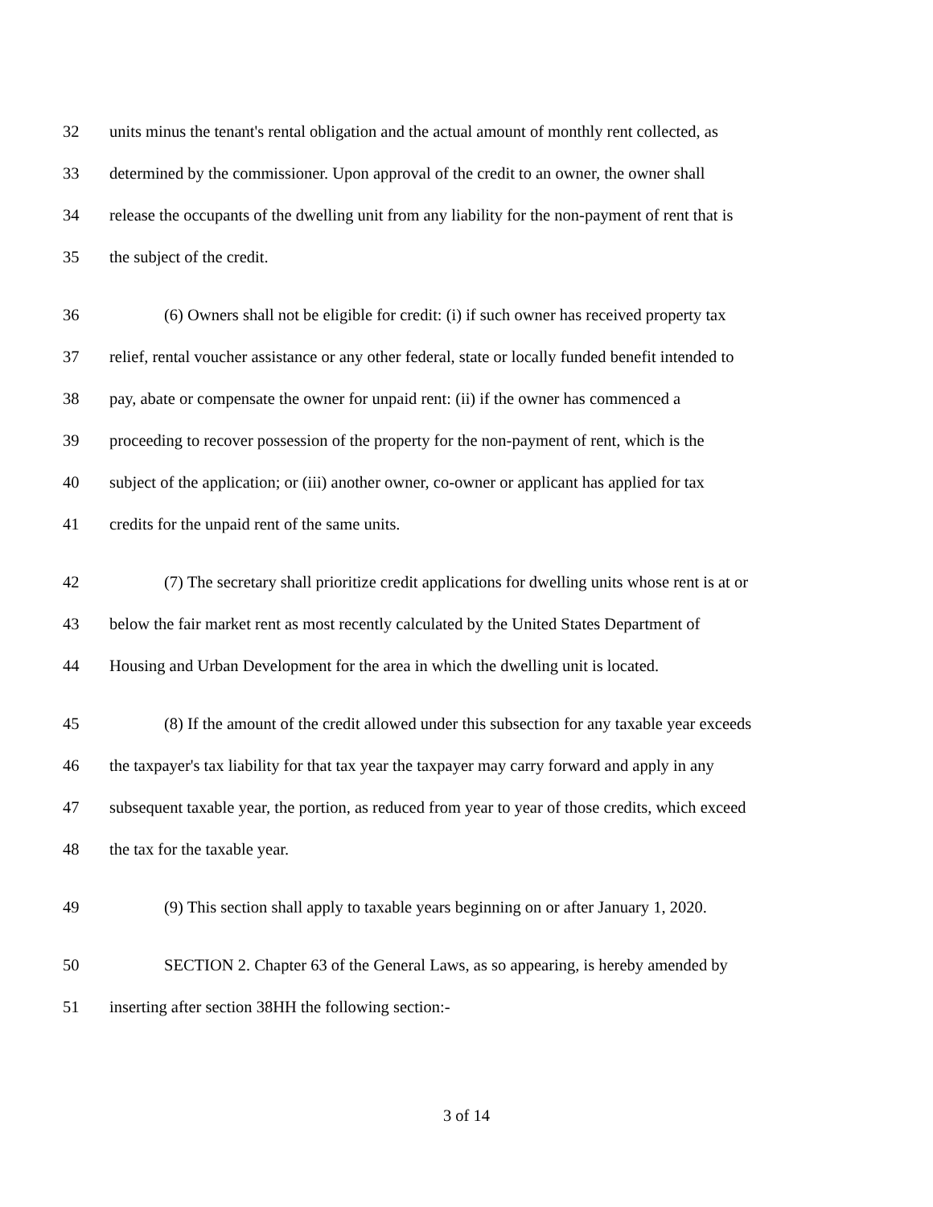32 units minus the tenant's rental obligation and the actual amount of monthly rent collected, as
33 determined by the commissioner. Upon approval of the credit to an owner, the owner shall
34 release the occupants of the dwelling unit from any liability for the non-payment of rent that is
35 the subject of the credit.
36 (6) Owners shall not be eligible for credit: (i) if such owner has received property tax
37 relief, rental voucher assistance or any other federal, state or locally funded benefit intended to
38 pay, abate or compensate the owner for unpaid rent: (ii) if the owner has commenced a
39 proceeding to recover possession of the property for the non-payment of rent, which is the
40 subject of the application; or (iii) another owner, co-owner or applicant has applied for tax
41 credits for the unpaid rent of the same units.
42 (7) The secretary shall prioritize credit applications for dwelling units whose rent is at or
43 below the fair market rent as most recently calculated by the United States Department of
44 Housing and Urban Development for the area in which the dwelling unit is located.
45 (8) If the amount of the credit allowed under this subsection for any taxable year exceeds
46 the taxpayer's tax liability for that tax year the taxpayer may carry forward and apply in any
47 subsequent taxable year, the portion, as reduced from year to year of those credits, which exceed
48 the tax for the taxable year.
49 (9) This section shall apply to taxable years beginning on or after January 1, 2020.
50 SECTION 2. Chapter 63 of the General Laws, as so appearing, is hereby amended by
51 inserting after section 38HH the following section:-
3 of 14